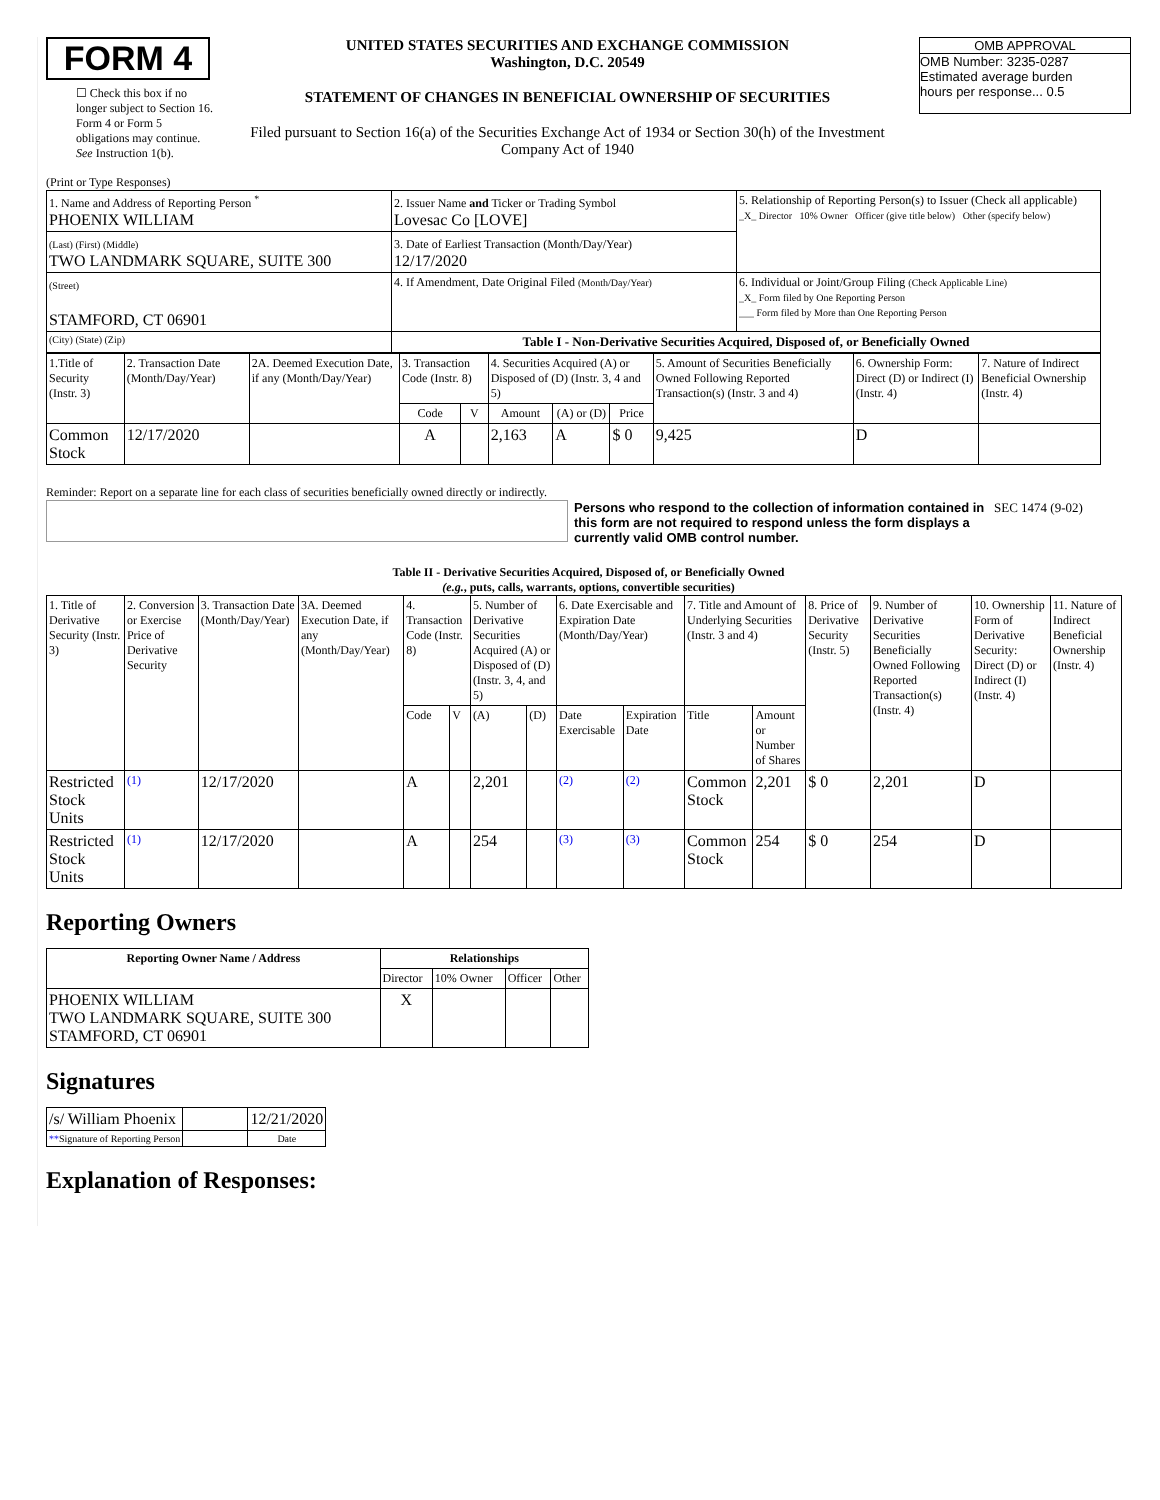FORM 4
☐ Check this box if no longer subject to Section 16. Form 4 or Form 5 obligations may continue. See Instruction 1(b).
UNITED STATES SECURITIES AND EXCHANGE COMMISSION
Washington, D.C. 20549
STATEMENT OF CHANGES IN BENEFICIAL OWNERSHIP OF SECURITIES
Filed pursuant to Section 16(a) of the Securities Exchange Act of 1934 or Section 30(h) of the Investment Company Act of 1940
OMB APPROVAL
OMB Number: 3235-0287
Estimated average burden
hours per response... 0.5
(Print or Type Responses)
| 1. Name and Address of Reporting Person <sup>*</sup> PHOENIX WILLIAM | 2. Issuer Name and Ticker or Trading Symbol Lovesac Co [LOVE] | 5. Relationship of Reporting Person(s) to Issuer (Check all applicable) _X_ Director 10% Owner Officer (give title below) Other (specify below) |
| (Last) (First) (Middle) TWO LANDMARK SQUARE, SUITE 300 | 3. Date of Earliest Transaction (Month/Day/Year) 12/17/2020 | |
| (Street) STAMFORD, CT 06901 | 4. If Amendment, Date Original Filed (Month/Day/Year) | 6. Individual or Joint/Group Filing (Check Applicable Line) _X_ Form filed by One Reporting Person ___ Form filed by More than One Reporting Person |
| (City) (State) (Zip) | Table I - Non-Derivative Securities Acquired, Disposed of, or Beneficially Owned | |
| 1.Title of Security (Instr. 3) | 2. Transaction Date (Month/Day/Year) | 2A. Deemed Execution Date, if any (Month/Day/Year) | 3. Transaction Code (Instr. 8) | | 4. Securities Acquired (A) or Disposed of (D) (Instr. 3, 4 and 5) | | | 5. Amount of Securities Beneficially Owned Following Reported Transaction(s) (Instr. 3 and 4) | 6. Ownership Form: Direct (D) or Indirect (I) (Instr. 4) | 7. Nature of Indirect Beneficial Ownership (Instr. 4) |
| --- | --- | --- | --- | --- | --- | --- | --- | --- | --- | --- |
| | | | Code | V | Amount | (A) or (D) | Price | | | |
| Common Stock | 12/17/2020 | | A | | 2,163 | A | $ 0 | 9,425 | D | |
Reminder: Report on a separate line for each class of securities beneficially owned directly or indirectly.
Persons who respond to the collection of information contained in this form are not required to respond unless the form displays a currently valid OMB control number.
SEC 1474 (9-02)
Table II - Derivative Securities Acquired, Disposed of, or Beneficially Owned
(e.g., puts, calls, warrants, options, convertible securities)
| 1. Title of Derivative Security (Instr. 3) | 2. Conversion or Exercise Price of Derivative Security | 3. Transaction Date (Month/Day/Year) | 3A. Deemed Execution Date, if any (Month/Day/Year) | 4. Transaction Code (Instr. 8) | | 5. Number of Derivative Securities Acquired (A) or Disposed of (D) (Instr. 3, 4, and 5) | | 6. Date Exercisable and Expiration Date (Month/Day/Year) | | 7. Title and Amount of Underlying Securities (Instr. 3 and 4) | | 8. Price of Derivative Security (Instr. 5) | 9. Number of Derivative Securities Beneficially Owned Following Reported Transaction(s) (Instr. 4) | 10. Ownership Form of Derivative Security: Direct (D) or Indirect (I) (Instr. 4) | 11. Nature of Indirect Beneficial Ownership (Instr. 4) |
| | | | | Code | V | (A) | (D) | Date Exercisable | Expiration Date | Title | Amount or Number of Shares | | | | |
| Restricted Stock Units | (1) | 12/17/2020 | | A | | 2,201 | | (2) | (2) | Common Stock | 2,201 | $ 0 | 2,201 | D | |
| Restricted Stock Units | (1) | 12/17/2020 | | A | | 254 | | (3) | (3) | Common Stock | 254 | $ 0 | 254 | D | |
Reporting Owners
| Reporting Owner Name / Address | Relationships | | | |
| --- | --- | --- | --- | --- |
| | Director | 10% Owner | Officer | Other |
| PHOENIX WILLIAM TWO LANDMARK SQUARE, SUITE 300 STAMFORD, CT 06901 | X | | | |
Signatures
| /s/ William Phoenix | | 12/21/2020 |
| ** Signature of Reporting Person | | Date |
Explanation of Responses: